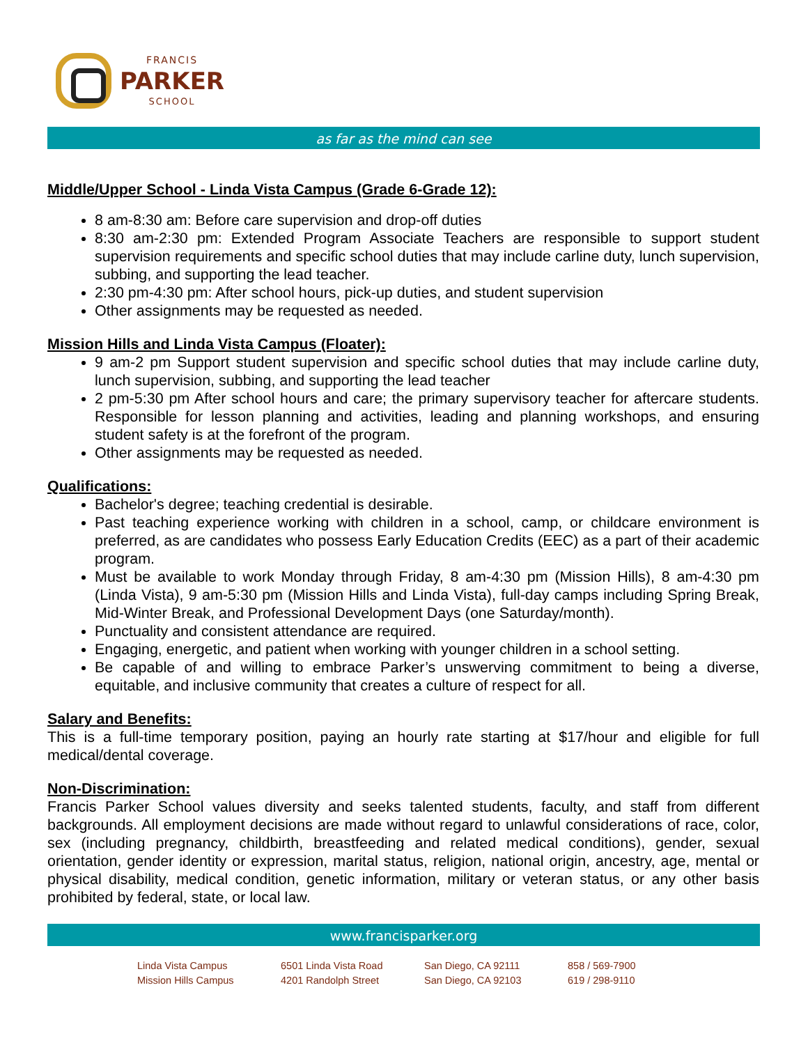FRANCIS
PARKER
SCHOOL
as far as the mind can see
Middle/Upper School - Linda Vista Campus (Grade 6-Grade 12):
8 am-8:30 am: Before care supervision and drop-off duties
8:30 am-2:30 pm: Extended Program Associate Teachers are responsible to support student supervision requirements and specific school duties that may include carline duty, lunch supervision, subbing, and supporting the lead teacher.
2:30 pm-4:30 pm: After school hours, pick-up duties, and student supervision
Other assignments may be requested as needed.
Mission Hills and Linda Vista Campus (Floater):
9 am-2 pm Support student supervision and specific school duties that may include carline duty, lunch supervision, subbing, and supporting the lead teacher
2 pm-5:30 pm After school hours and care; the primary supervisory teacher for aftercare students. Responsible for lesson planning and activities, leading and planning workshops, and ensuring student safety is at the forefront of the program.
Other assignments may be requested as needed.
Qualifications:
Bachelor's degree; teaching credential is desirable.
Past teaching experience working with children in a school, camp, or childcare environment is preferred, as are candidates who possess Early Education Credits (EEC) as a part of their academic program.
Must be available to work Monday through Friday, 8 am-4:30 pm (Mission Hills), 8 am-4:30 pm (Linda Vista), 9 am-5:30 pm (Mission Hills and Linda Vista), full-day camps including Spring Break, Mid-Winter Break, and Professional Development Days (one Saturday/month).
Punctuality and consistent attendance are required.
Engaging, energetic, and patient when working with younger children in a school setting.
Be capable of and willing to embrace Parker’s unswerving commitment to being a diverse, equitable, and inclusive community that creates a culture of respect for all.
Salary and Benefits:
This is a full-time temporary position, paying an hourly rate starting at $17/hour and eligible for full medical/dental coverage.
Non-Discrimination:
Francis Parker School values diversity and seeks talented students, faculty, and staff from different backgrounds. All employment decisions are made without regard to unlawful considerations of race, color, sex (including pregnancy, childbirth, breastfeeding and related medical conditions), gender, sexual orientation, gender identity or expression, marital status, religion, national origin, ancestry, age, mental or physical disability, medical condition, genetic information, military or veteran status, or any other basis prohibited by federal, state, or local law.
www.francisparker.org
Linda Vista Campus
Mission Hills Campus
6501 Linda Vista Road
4201 Randolph Street
San Diego, CA 92111
San Diego, CA 92103
858 / 569-7900
619 / 298-9110